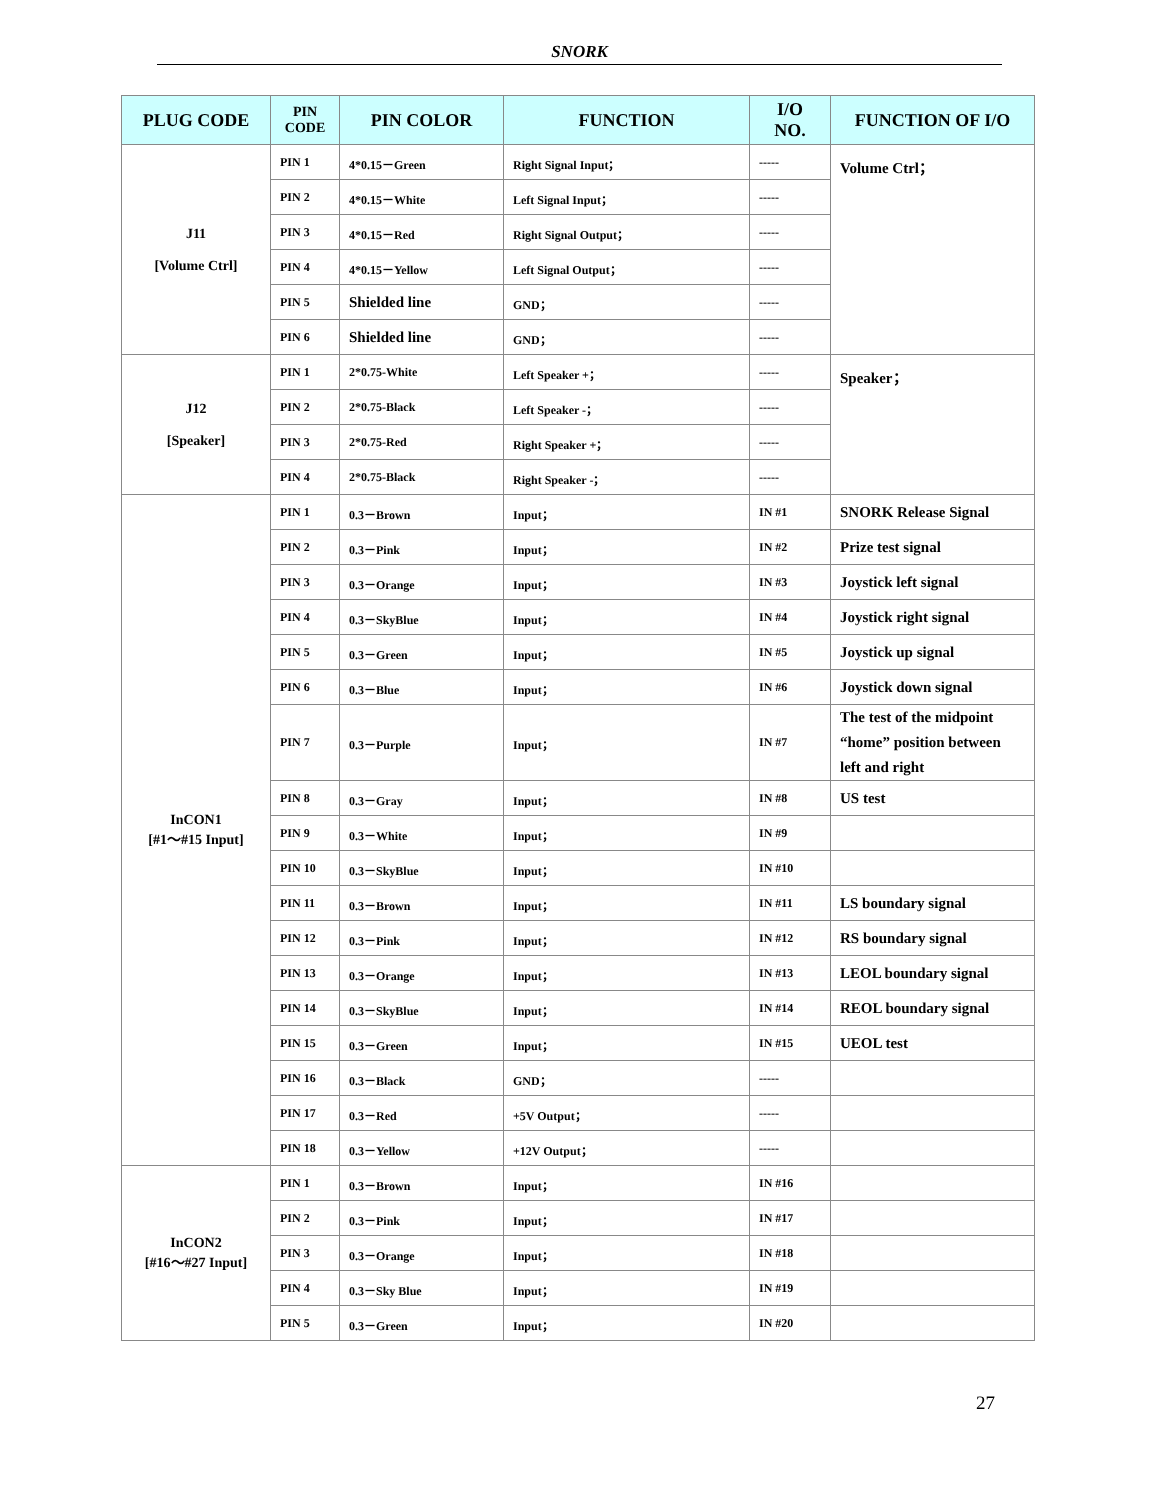SNORK
| PLUG CODE | PIN CODE | PIN COLOR | FUNCTION | I/O NO. | FUNCTION OF I/O |
| --- | --- | --- | --- | --- | --- |
| J11 [Volume Ctrl] | PIN 1 | 4*0.15－Green | Right Signal Input； | ----- | Volume Ctrl； |
| | PIN 2 | 4*0.15－White | Left Signal Input； | ----- | |
| | PIN 3 | 4*0.15－Red | Right Signal Output； | ----- | |
| | PIN 4 | 4*0.15－Yellow | Left Signal Output； | ----- | |
| | PIN 5 | Shielded line | GND； | ----- | |
| | PIN 6 | Shielded line | GND； | ----- | |
| J12 [Speaker] | PIN 1 | 2*0.75-White | Left Speaker +； | ----- | Speaker； |
| | PIN 2 | 2*0.75-Black | Left Speaker -； | ----- | |
| | PIN 3 | 2*0.75-Red | Right Speaker +； | ----- | |
| | PIN 4 | 2*0.75-Black | Right Speaker -； | ----- | |
| InCON1 [#1～#15 Input] | PIN 1 | 0.3－Brown | Input； | IN #1 | SNORK Release Signal |
| | PIN 2 | 0.3－Pink | Input； | IN #2 | Prize test signal |
| | PIN 3 | 0.3－Orange | Input； | IN #3 | Joystick left signal |
| | PIN 4 | 0.3－SkyBlue | Input； | IN #4 | Joystick right signal |
| | PIN 5 | 0.3－Green | Input； | IN #5 | Joystick up signal |
| | PIN 6 | 0.3－Blue | Input； | IN #6 | Joystick down signal |
| | PIN 7 | 0.3－Purple | Input； | IN #7 | The test of the midpoint “home” position between left and right |
| | PIN 8 | 0.3－Gray | Input； | IN #8 | US test |
| | PIN 9 | 0.3－White | Input； | IN #9 | |
| | PIN 10 | 0.3－SkyBlue | Input； | IN #10 | |
| | PIN 11 | 0.3－Brown | Input； | IN #11 | LS boundary signal |
| | PIN 12 | 0.3－Pink | Input； | IN #12 | RS boundary signal |
| | PIN 13 | 0.3－Orange | Input； | IN #13 | LEOL boundary signal |
| | PIN 14 | 0.3－SkyBlue | Input； | IN #14 | REOL boundary signal |
| | PIN 15 | 0.3－Green | Input； | IN #15 | UEOL test |
| | PIN 16 | 0.3－Black | GND； | ----- | |
| | PIN 17 | 0.3－Red | +5V Output； | ----- | |
| | PIN 18 | 0.3－Yellow | +12V Output； | ----- | |
| InCON2 [#16～#27 Input] | PIN 1 | 0.3－Brown | Input； | IN #16 | |
| | PIN 2 | 0.3－Pink | Input； | IN #17 | |
| | PIN 3 | 0.3－Orange | Input； | IN #18 | |
| | PIN 4 | 0.3－Sky Blue | Input； | IN #19 | |
| | PIN 5 | 0.3－Green | Input； | IN #20 | |
27